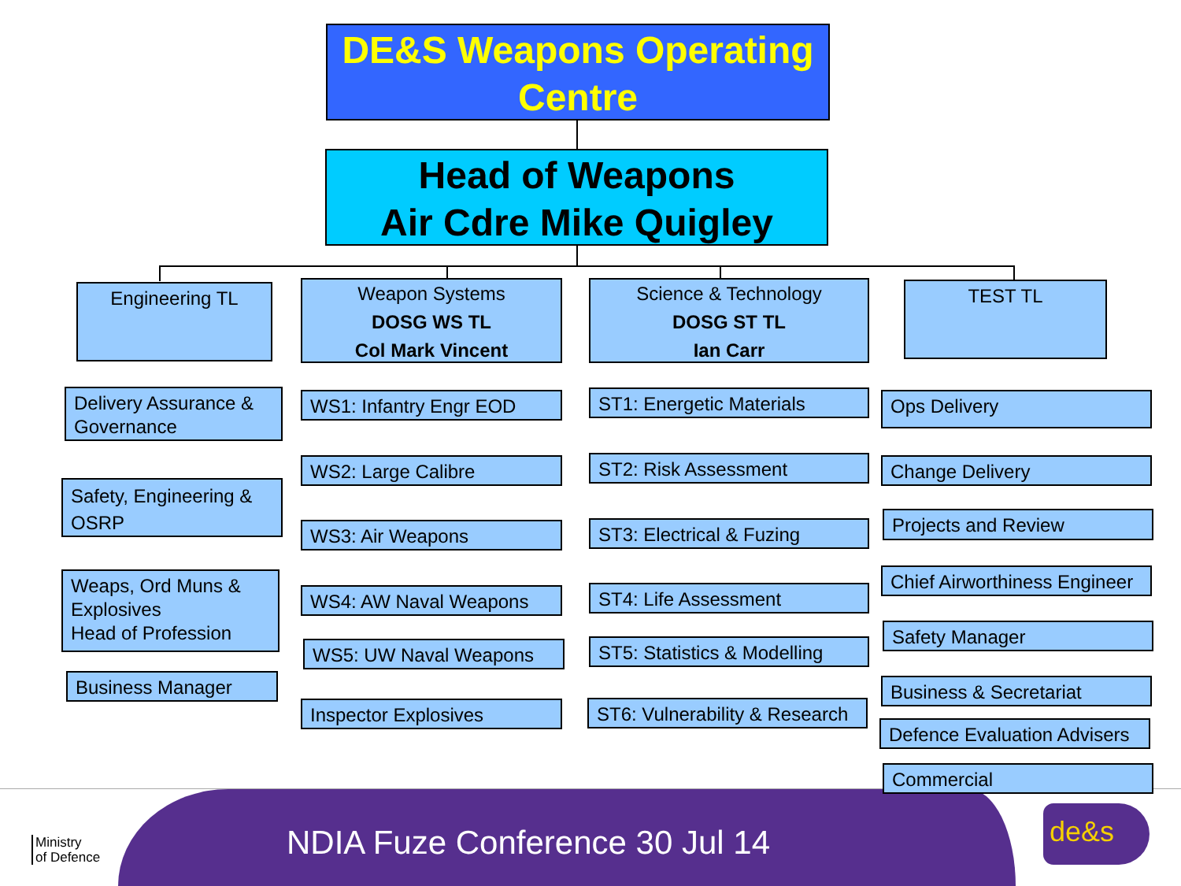DE&S Weapons Operating Centre
Head of Weapons
Air Cdre Mike Quigley
Engineering TL
Weapon Systems
DOSG WS TL
Col Mark Vincent
Science & Technology
DOSG ST TL
Ian Carr
TEST TL
Delivery Assurance & Governance
Safety, Engineering & OSRP
Weaps, Ord Muns & Explosives
Head of Profession
Business Manager
WS1: Infantry Engr EOD
WS2: Large Calibre
WS3: Air Weapons
WS4: AW Naval Weapons
WS5: UW Naval Weapons
Inspector Explosives
ST1: Energetic Materials
ST2: Risk Assessment
ST3: Electrical & Fuzing
ST4: Life Assessment
ST5: Statistics & Modelling
ST6: Vulnerability & Research
Ops Delivery
Change Delivery
Projects and Review
Chief Airworthiness Engineer
Safety Manager
Business & Secretariat
Defence Evaluation Advisers
Commercial
Ministry
of Defence
NDIA Fuze Conference 30 Jul 14
de&s